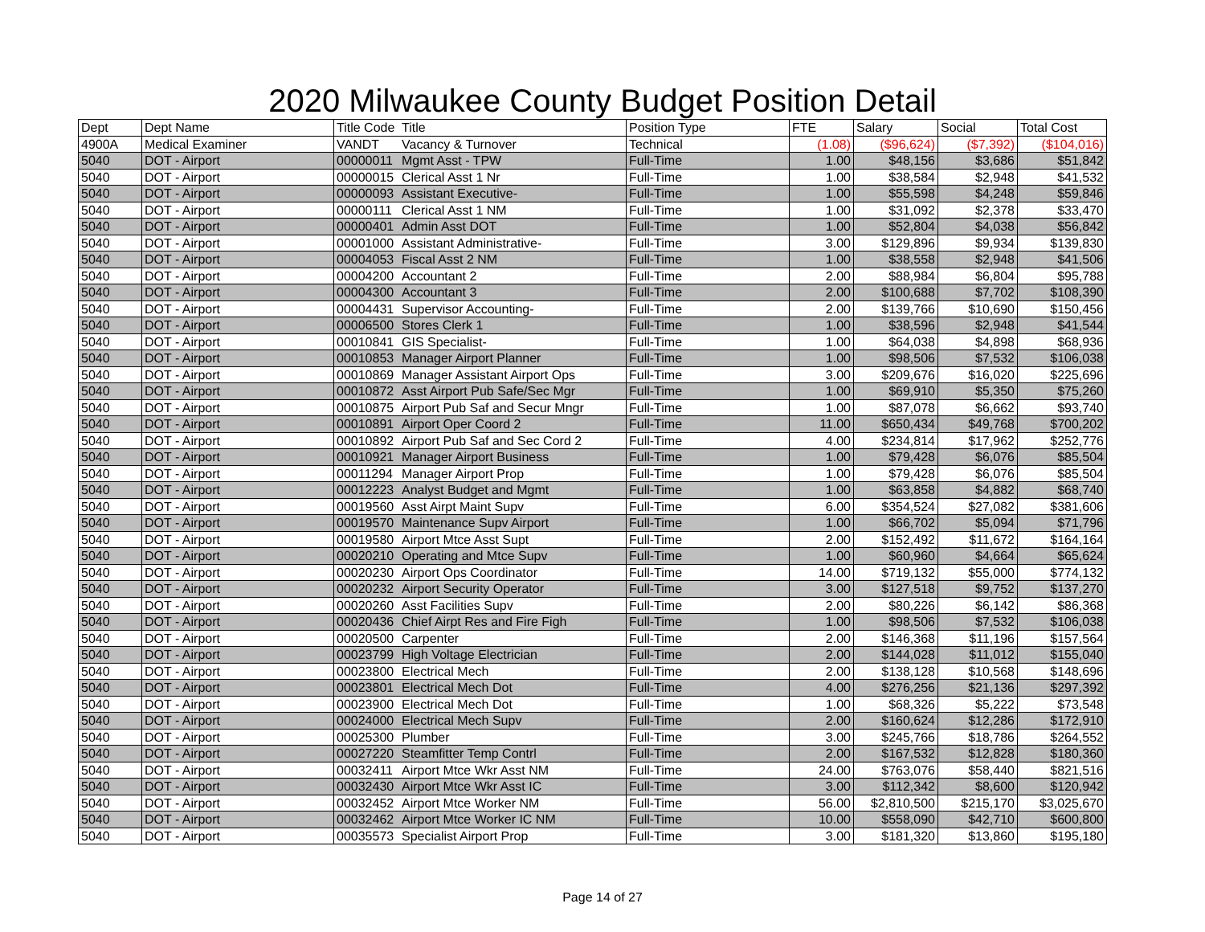2020 Milwaukee County Budget Position Detail
| Dept | Dept Name | Title Code | Title | Position Type | FTE | Salary | Social | Total Cost |
| --- | --- | --- | --- | --- | --- | --- | --- | --- |
| 4900A | Medical Examiner | VANDT | Vacancy & Turnover | Technical | (1.08) | ($96,624) | ($7,392) | ($104,016) |
| 5040 | DOT - Airport | 00000011 | Mgmt Asst - TPW | Full-Time | 1.00 | $48,156 | $3,686 | $51,842 |
| 5040 | DOT - Airport | 00000015 | Clerical Asst 1 Nr | Full-Time | 1.00 | $38,584 | $2,948 | $41,532 |
| 5040 | DOT - Airport | 00000093 | Assistant Executive- | Full-Time | 1.00 | $55,598 | $4,248 | $59,846 |
| 5040 | DOT - Airport | 00000111 | Clerical Asst 1 NM | Full-Time | 1.00 | $31,092 | $2,378 | $33,470 |
| 5040 | DOT - Airport | 00000401 | Admin Asst DOT | Full-Time | 1.00 | $52,804 | $4,038 | $56,842 |
| 5040 | DOT - Airport | 00001000 | Assistant Administrative- | Full-Time | 3.00 | $129,896 | $9,934 | $139,830 |
| 5040 | DOT - Airport | 00004053 | Fiscal Asst 2 NM | Full-Time | 1.00 | $38,558 | $2,948 | $41,506 |
| 5040 | DOT - Airport | 00004200 | Accountant 2 | Full-Time | 2.00 | $88,984 | $6,804 | $95,788 |
| 5040 | DOT - Airport | 00004300 | Accountant 3 | Full-Time | 2.00 | $100,688 | $7,702 | $108,390 |
| 5040 | DOT - Airport | 00004431 | Supervisor Accounting- | Full-Time | 2.00 | $139,766 | $10,690 | $150,456 |
| 5040 | DOT - Airport | 00006500 | Stores Clerk 1 | Full-Time | 1.00 | $38,596 | $2,948 | $41,544 |
| 5040 | DOT - Airport | 00010841 | GIS Specialist- | Full-Time | 1.00 | $64,038 | $4,898 | $68,936 |
| 5040 | DOT - Airport | 00010853 | Manager Airport Planner | Full-Time | 1.00 | $98,506 | $7,532 | $106,038 |
| 5040 | DOT - Airport | 00010869 | Manager Assistant Airport Ops | Full-Time | 3.00 | $209,676 | $16,020 | $225,696 |
| 5040 | DOT - Airport | 00010872 | Asst Airport Pub Safe/Sec Mgr | Full-Time | 1.00 | $69,910 | $5,350 | $75,260 |
| 5040 | DOT - Airport | 00010875 | Airport Pub Saf and Secur Mngr | Full-Time | 1.00 | $87,078 | $6,662 | $93,740 |
| 5040 | DOT - Airport | 00010891 | Airport Oper Coord 2 | Full-Time | 11.00 | $650,434 | $49,768 | $700,202 |
| 5040 | DOT - Airport | 00010892 | Airport Pub Saf and Sec Cord 2 | Full-Time | 4.00 | $234,814 | $17,962 | $252,776 |
| 5040 | DOT - Airport | 00010921 | Manager Airport Business | Full-Time | 1.00 | $79,428 | $6,076 | $85,504 |
| 5040 | DOT - Airport | 00011294 | Manager Airport Prop | Full-Time | 1.00 | $79,428 | $6,076 | $85,504 |
| 5040 | DOT - Airport | 00012223 | Analyst Budget and Mgmt | Full-Time | 1.00 | $63,858 | $4,882 | $68,740 |
| 5040 | DOT - Airport | 00019560 | Asst Airpt Maint Supv | Full-Time | 6.00 | $354,524 | $27,082 | $381,606 |
| 5040 | DOT - Airport | 00019570 | Maintenance Supv Airport | Full-Time | 1.00 | $66,702 | $5,094 | $71,796 |
| 5040 | DOT - Airport | 00019580 | Airport Mtce Asst Supt | Full-Time | 2.00 | $152,492 | $11,672 | $164,164 |
| 5040 | DOT - Airport | 00020210 | Operating and Mtce Supv | Full-Time | 1.00 | $60,960 | $4,664 | $65,624 |
| 5040 | DOT - Airport | 00020230 | Airport Ops Coordinator | Full-Time | 14.00 | $719,132 | $55,000 | $774,132 |
| 5040 | DOT - Airport | 00020232 | Airport Security Operator | Full-Time | 3.00 | $127,518 | $9,752 | $137,270 |
| 5040 | DOT - Airport | 00020260 | Asst Facilities Supv | Full-Time | 2.00 | $80,226 | $6,142 | $86,368 |
| 5040 | DOT - Airport | 00020436 | Chief Airpt Res and Fire Figh | Full-Time | 1.00 | $98,506 | $7,532 | $106,038 |
| 5040 | DOT - Airport | 00020500 | Carpenter | Full-Time | 2.00 | $146,368 | $11,196 | $157,564 |
| 5040 | DOT - Airport | 00023799 | High Voltage Electrician | Full-Time | 2.00 | $144,028 | $11,012 | $155,040 |
| 5040 | DOT - Airport | 00023800 | Electrical Mech | Full-Time | 2.00 | $138,128 | $10,568 | $148,696 |
| 5040 | DOT - Airport | 00023801 | Electrical Mech Dot | Full-Time | 4.00 | $276,256 | $21,136 | $297,392 |
| 5040 | DOT - Airport | 00023900 | Electrical Mech Dot | Full-Time | 1.00 | $68,326 | $5,222 | $73,548 |
| 5040 | DOT - Airport | 00024000 | Electrical Mech Supv | Full-Time | 2.00 | $160,624 | $12,286 | $172,910 |
| 5040 | DOT - Airport | 00025300 | Plumber | Full-Time | 3.00 | $245,766 | $18,786 | $264,552 |
| 5040 | DOT - Airport | 00027220 | Steamfitter Temp Contrl | Full-Time | 2.00 | $167,532 | $12,828 | $180,360 |
| 5040 | DOT - Airport | 00032411 | Airport Mtce Wkr Asst NM | Full-Time | 24.00 | $763,076 | $58,440 | $821,516 |
| 5040 | DOT - Airport | 00032430 | Airport Mtce Wkr Asst IC | Full-Time | 3.00 | $112,342 | $8,600 | $120,942 |
| 5040 | DOT - Airport | 00032452 | Airport Mtce Worker NM | Full-Time | 56.00 | $2,810,500 | $215,170 | $3,025,670 |
| 5040 | DOT - Airport | 00032462 | Airport Mtce Worker IC NM | Full-Time | 10.00 | $558,090 | $42,710 | $600,800 |
| 5040 | DOT - Airport | 00035573 | Specialist Airport Prop | Full-Time | 3.00 | $181,320 | $13,860 | $195,180 |
Page 14 of 27